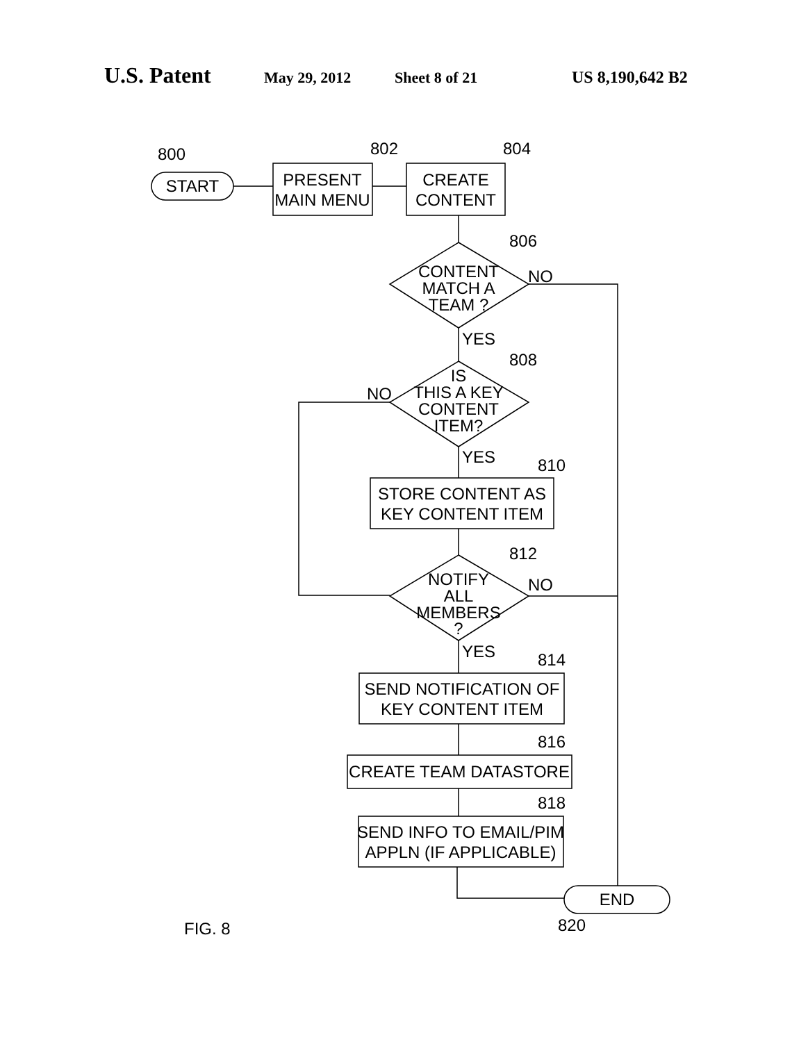U.S. Patent May 29, 2012 Sheet 8 of 21 US 8,190,642 B2
START
PRESENT
MAIN MENU
CREATE
CONTENT
CONTENT
MATCH A
TEAM ?
IS
THIS A KEY
CONTENT
ITEM?
STORE CONTENT AS
KEY CONTENT ITEM
NOTIFY
ALL
MEMBERS
?
SEND NOTIFICATION OF
KEY CONTENT ITEM
CREATE TEAM DATASTORE
SEND INFO TO EMAIL/PIM
APPLN (IF APPLICABLE)
END
800
802
804
806
808
810
812
814
816
818
820
NO
YES
NO
YES
NO
YES
FIG. 8